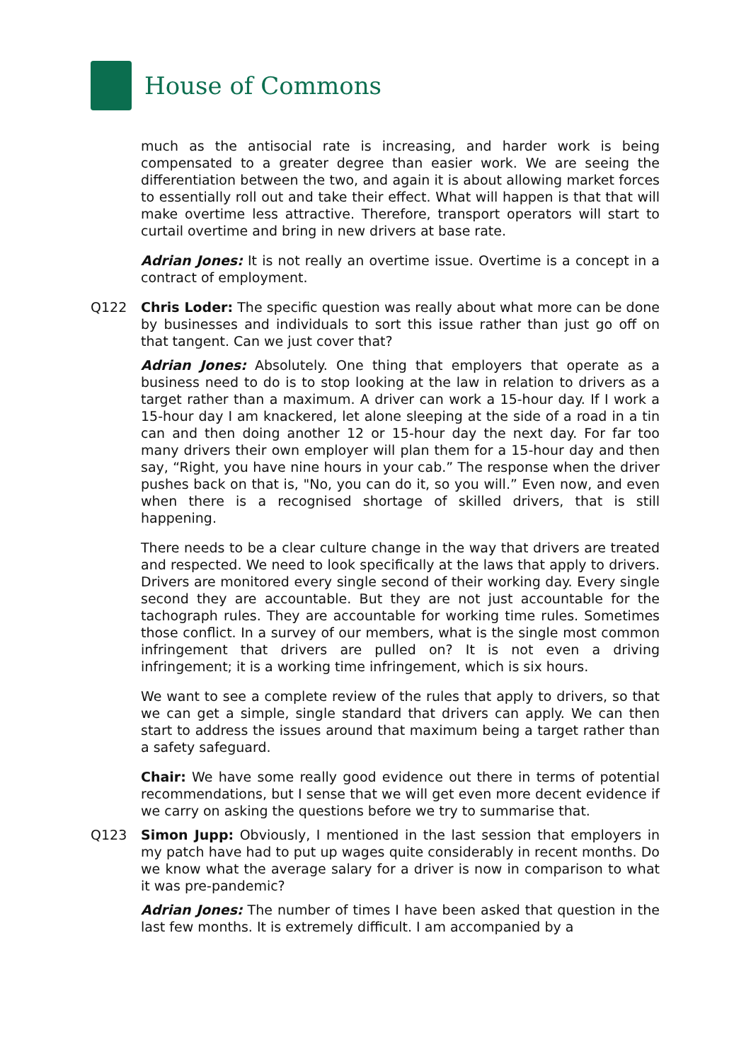House of Commons
much as the antisocial rate is increasing, and harder work is being compensated to a greater degree than easier work. We are seeing the differentiation between the two, and again it is about allowing market forces to essentially roll out and take their effect. What will happen is that that will make overtime less attractive. Therefore, transport operators will start to curtail overtime and bring in new drivers at base rate.
Adrian Jones: It is not really an overtime issue. Overtime is a concept in a contract of employment.
Q122 Chris Loder: The specific question was really about what more can be done by businesses and individuals to sort this issue rather than just go off on that tangent. Can we just cover that?
Adrian Jones: Absolutely. One thing that employers that operate as a business need to do is to stop looking at the law in relation to drivers as a target rather than a maximum. A driver can work a 15-hour day. If I work a 15-hour day I am knackered, let alone sleeping at the side of a road in a tin can and then doing another 12 or 15-hour day the next day. For far too many drivers their own employer will plan them for a 15-hour day and then say, “Right, you have nine hours in your cab.” The response when the driver pushes back on that is, "No, you can do it, so you will.” Even now, and even when there is a recognised shortage of skilled drivers, that is still happening.
There needs to be a clear culture change in the way that drivers are treated and respected. We need to look specifically at the laws that apply to drivers. Drivers are monitored every single second of their working day. Every single second they are accountable. But they are not just accountable for the tachograph rules. They are accountable for working time rules. Sometimes those conflict. In a survey of our members, what is the single most common infringement that drivers are pulled on? It is not even a driving infringement; it is a working time infringement, which is six hours.
We want to see a complete review of the rules that apply to drivers, so that we can get a simple, single standard that drivers can apply. We can then start to address the issues around that maximum being a target rather than a safety safeguard.
Chair: We have some really good evidence out there in terms of potential recommendations, but I sense that we will get even more decent evidence if we carry on asking the questions before we try to summarise that.
Q123 Simon Jupp: Obviously, I mentioned in the last session that employers in my patch have had to put up wages quite considerably in recent months. Do we know what the average salary for a driver is now in comparison to what it was pre-pandemic?
Adrian Jones: The number of times I have been asked that question in the last few months. It is extremely difficult. I am accompanied by a